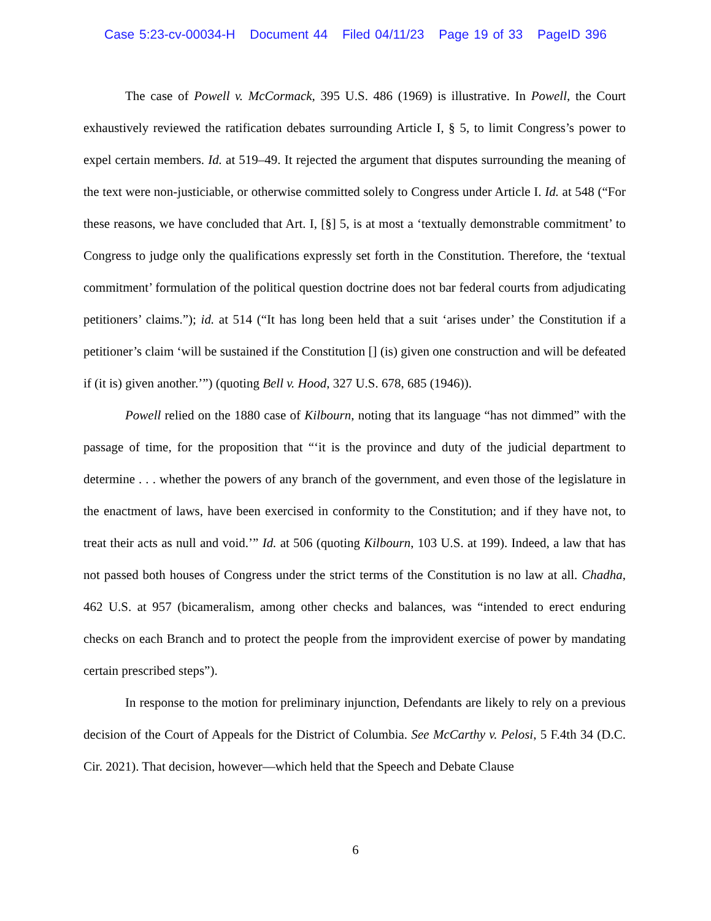Case 5:23-cv-00034-H Document 44 Filed 04/11/23 Page 19 of 33 PageID 396
The case of Powell v. McCormack, 395 U.S. 486 (1969) is illustrative. In Powell, the Court exhaustively reviewed the ratification debates surrounding Article I, § 5, to limit Congress’s power to expel certain members. Id. at 519–49. It rejected the argument that disputes surrounding the meaning of the text were non-justiciable, or otherwise committed solely to Congress under Article I. Id. at 548 (“For these reasons, we have concluded that Art. I, [§] 5, is at most a ‘textually demonstrable commitment’ to Congress to judge only the qualifications expressly set forth in the Constitution. Therefore, the ‘textual commitment’ formulation of the political question doctrine does not bar federal courts from adjudicating petitioners’ claims.”); id. at 514 (“It has long been held that a suit ‘arises under’ the Constitution if a petitioner’s claim ‘will be sustained if the Constitution [] (is) given one construction and will be defeated if (it is) given another.’”) (quoting Bell v. Hood, 327 U.S. 678, 685 (1946)).
Powell relied on the 1880 case of Kilbourn, noting that its language “has not dimmed” with the passage of time, for the proposition that “‘it is the province and duty of the judicial department to determine . . . whether the powers of any branch of the government, and even those of the legislature in the enactment of laws, have been exercised in conformity to the Constitution; and if they have not, to treat their acts as null and void.’” Id. at 506 (quoting Kilbourn, 103 U.S. at 199). Indeed, a law that has not passed both houses of Congress under the strict terms of the Constitution is no law at all. Chadha, 462 U.S. at 957 (bicameralism, among other checks and balances, was “intended to erect enduring checks on each Branch and to protect the people from the improvident exercise of power by mandating certain prescribed steps”).
In response to the motion for preliminary injunction, Defendants are likely to rely on a previous decision of the Court of Appeals for the District of Columbia. See McCarthy v. Pelosi, 5 F.4th 34 (D.C. Cir. 2021). That decision, however—which held that the Speech and Debate Clause
6